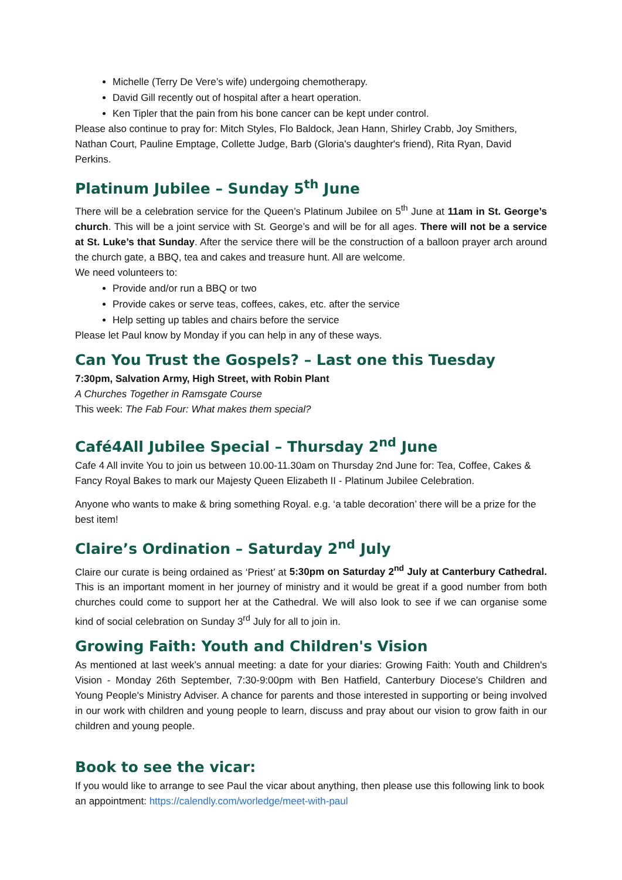Michelle (Terry De Vere’s wife) undergoing chemotherapy.
David Gill recently out of hospital after a heart operation.
Ken Tipler that the pain from his bone cancer can be kept under control.
Please also continue to pray for: Mitch Styles, Flo Baldock, Jean Hann, Shirley Crabb, Joy Smithers, Nathan Court, Pauline Emptage, Collette Judge, Barb (Gloria's daughter's friend), Rita Ryan, David Perkins.
Platinum Jubilee – Sunday 5<sup>th</sup> June
There will be a celebration service for the Queen’s Platinum Jubilee on 5<sup>th</sup> June at 11am in St. George’s church. This will be a joint service with St. George’s and will be for all ages. There will not be a service at St. Luke’s that Sunday. After the service there will be the construction of a balloon prayer arch around the church gate, a BBQ, tea and cakes and treasure hunt. All are welcome.
We need volunteers to:
Provide and/or run a BBQ or two
Provide cakes or serve teas, coffees, cakes, etc. after the service
Help setting up tables and chairs before the service
Please let Paul know by Monday if you can help in any of these ways.
Can You Trust the Gospels? – Last one this Tuesday
7:30pm, Salvation Army, High Street, with Robin Plant
A Churches Together in Ramsgate Course
This week: The Fab Four: What makes them special?
Café4All Jubilee Special – Thursday 2<sup>nd</sup> June
Cafe 4 All invite You to join us between 10.00-11.30am on Thursday 2nd June for: Tea, Coffee, Cakes & Fancy Royal Bakes to mark our Majesty Queen Elizabeth II - Platinum Jubilee Celebration.
Anyone who wants to make & bring something Royal. e.g. ‘a table decoration’ there will be a prize for the best item!
Claire’s Ordination – Saturday 2<sup>nd</sup> July
Claire our curate is being ordained as ‘Priest’ at 5:30pm on Saturday 2<sup>nd</sup> July at Canterbury Cathedral. This is an important moment in her journey of ministry and it would be great if a good number from both churches could come to support her at the Cathedral. We will also look to see if we can organise some kind of social celebration on Sunday 3<sup>rd</sup> July for all to join in.
Growing Faith: Youth and Children's Vision
As mentioned at last week’s annual meeting: a date for your diaries: Growing Faith: Youth and Children's Vision - Monday 26th September, 7:30-9:00pm with Ben Hatfield, Canterbury Diocese's Children and Young People's Ministry Adviser. A chance for parents and those interested in supporting or being involved in our work with children and young people to learn, discuss and pray about our vision to grow faith in our children and young people.
Book to see the vicar:
If you would like to arrange to see Paul the vicar about anything, then please use this following link to book an appointment: https://calendly.com/worledge/meet-with-paul